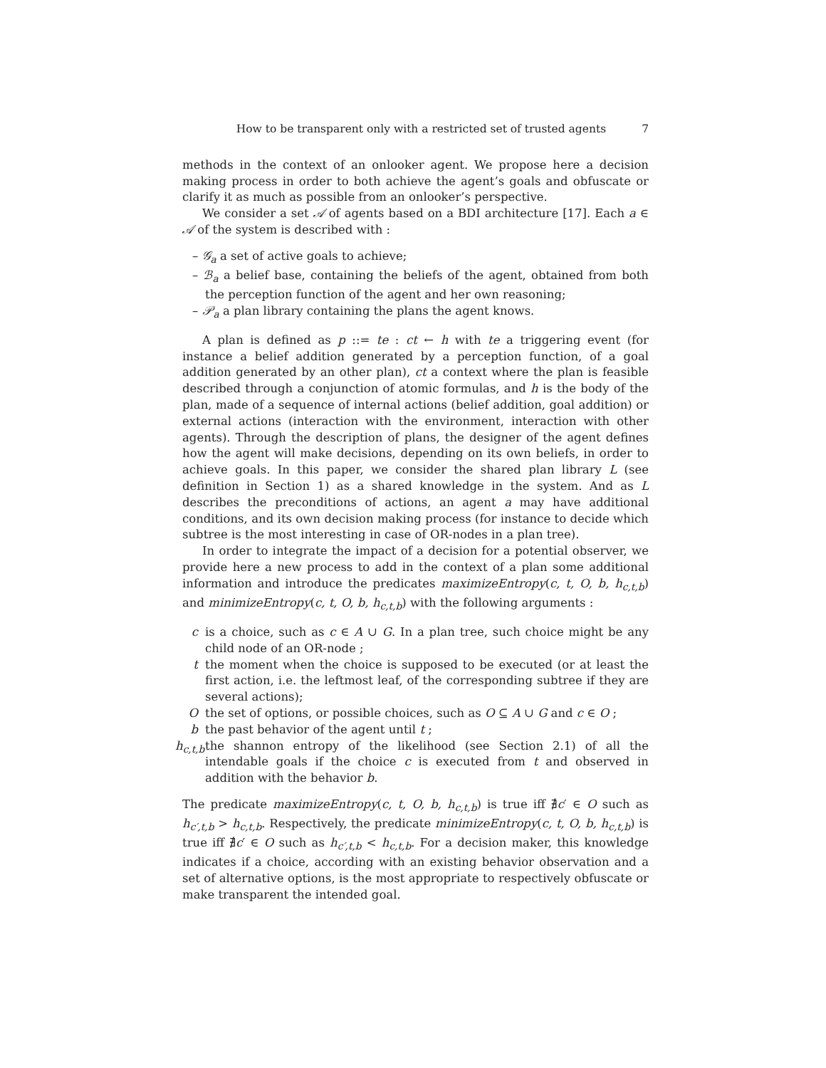How to be transparent only with a restricted set of trusted agents 7
methods in the context of an onlooker agent. We propose here a decision making process in order to both achieve the agent’s goals and obfuscate or clarify it as much as possible from an onlooker’s perspective.
We consider a set 𝒜 of agents based on a BDI architecture [17]. Each a ∈ 𝒜 of the system is described with :
– 𝒢<sub>a</sub> a set of active goals to achieve;
– ℬ<sub>a</sub> a belief base, containing the beliefs of the agent, obtained from both the perception function of the agent and her own reasoning;
– 𝒫<sub>a</sub> a plan library containing the plans the agent knows.
A plan is defined as p ::= te : ct ← h with te a triggering event (for instance a belief addition generated by a perception function, of a goal addition generated by an other plan), ct a context where the plan is feasible described through a conjunction of atomic formulas, and h is the body of the plan, made of a sequence of internal actions (belief addition, goal addition) or external actions (interaction with the environment, interaction with other agents). Through the description of plans, the designer of the agent defines how the agent will make decisions, depending on its own beliefs, in order to achieve goals. In this paper, we consider the shared plan library L (see definition in Section 1) as a shared knowledge in the system. And as L describes the preconditions of actions, an agent a may have additional conditions, and its own decision making process (for instance to decide which subtree is the most interesting in case of OR-nodes in a plan tree).
In order to integrate the impact of a decision for a potential observer, we provide here a new process to add in the context of a plan some additional information and introduce the predicates maximizeEntropy(c, t, O, b, h<sub>c,t,b</sub>) and minimizeEntropy(c, t, O, b, h<sub>c,t,b</sub>) with the following arguments :
c is a choice, such as c ∈ A ∪ G. In a plan tree, such choice might be any child node of an OR-node ;
t the moment when the choice is supposed to be executed (or at least the first action, i.e. the leftmost leaf, of the corresponding subtree if they are several actions);
O the set of options, or possible choices, such as O ⊆ A ∪ G and c ∈ O ;
b the past behavior of the agent until t ;
h<sub>c,t,b</sub>
the shannon entropy of the likelihood (see Section 2.1) of all the intendable goals if the choice c is executed from t and observed in addition with the behavior b.
The predicate maximizeEntropy(c, t, O, b, h<sub>c,t,b</sub>) is true iff ∄c′ ∈ O such as h<sub>c′,t,b</sub> > h<sub>c,t,b</sub>. Respectively, the predicate minimizeEntropy(c, t, O, b, h<sub>c,t,b</sub>) is true iff ∄c′ ∈ O such as h<sub>c′,t,b</sub> < h<sub>c,t,b</sub>. For a decision maker, this knowledge indicates if a choice, according with an existing behavior observation and a set of alternative options, is the most appropriate to respectively obfuscate or make transparent the intended goal.